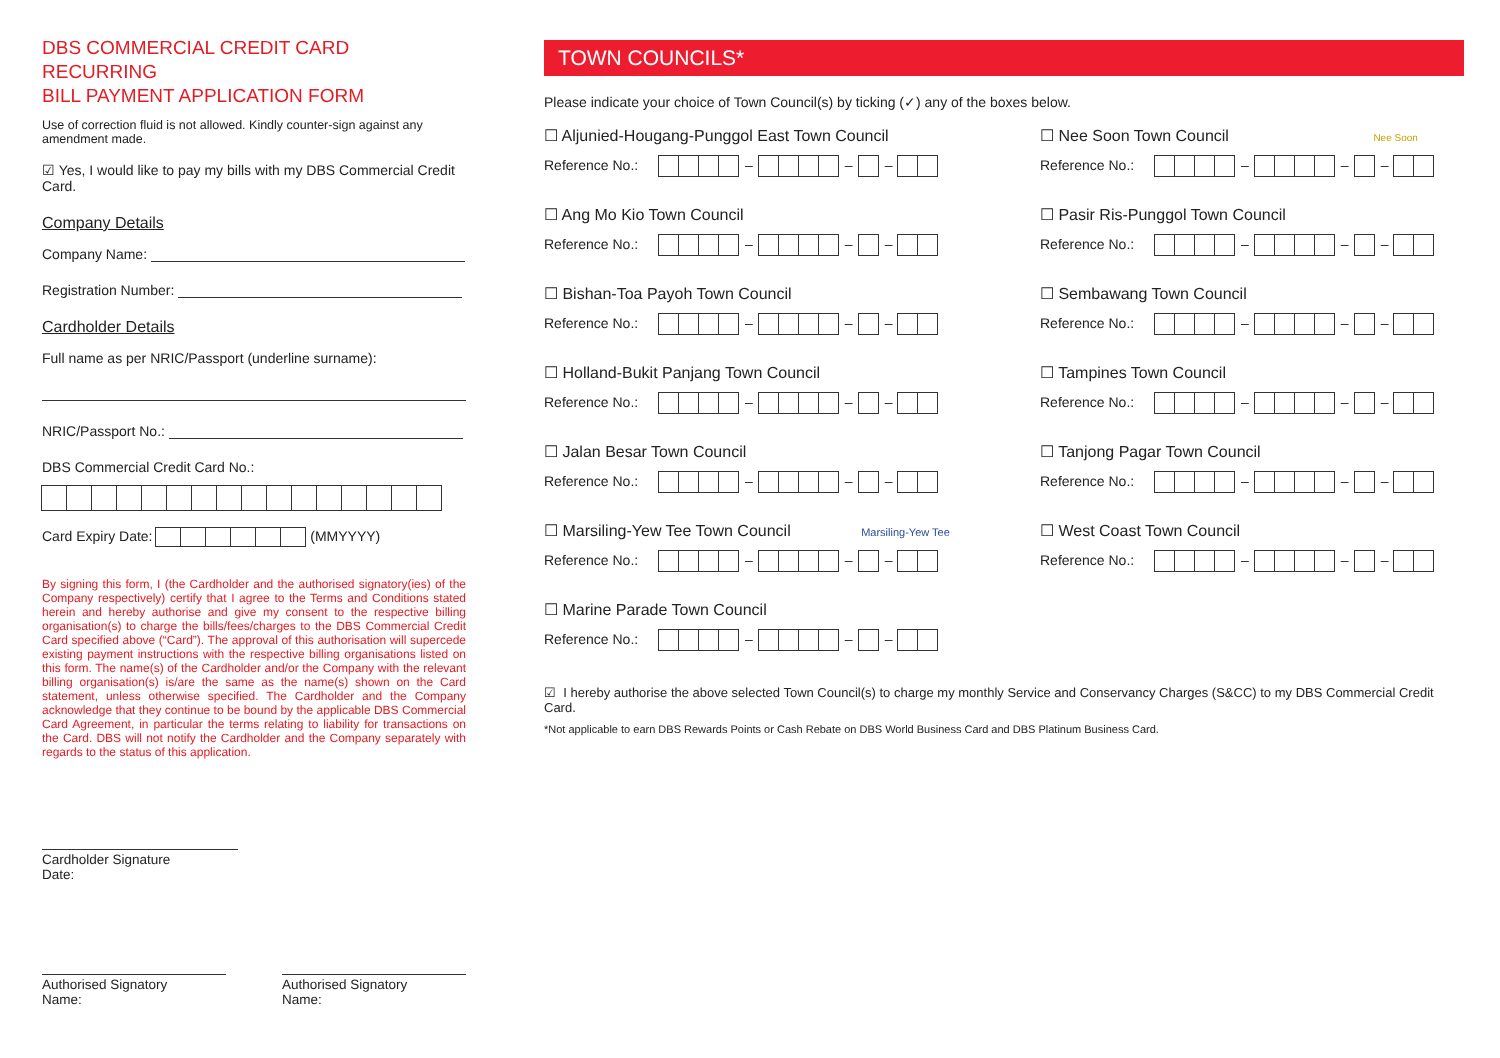DBS COMMERCIAL CREDIT CARD RECURRING
BILL PAYMENT APPLICATION FORM
Use of correction fluid is not allowed. Kindly counter-sign against any amendment made.
☑ Yes, I would like to pay my bills with my DBS Commercial Credit Card.
Company Details
Company Name:
Registration Number:
Cardholder Details
Full name as per NRIC/Passport (underline surname):
NRIC/Passport No.:
DBS Commercial Credit Card No.:
Card Expiry Date: (MMYYYY)
By signing this form, I (the Cardholder and the authorised signatory(ies) of the Company respectively) certify that I agree to the Terms and Conditions stated herein and hereby authorise and give my consent to the respective billing organisation(s) to charge the bills/fees/charges to the DBS Commercial Credit Card specified above (“Card”). The approval of this authorisation will supercede existing payment instructions with the respective billing organisations listed on this form. The name(s) of the Cardholder and/or the Company with the relevant billing organisation(s) is/are the same as the name(s) shown on the Card statement, unless otherwise specified. The Cardholder and the Company acknowledge that they continue to be bound by the applicable DBS Commercial Card Agreement, in particular the terms relating to liability for transactions on the Card. DBS will not notify the Cardholder and the Company separately with regards to the status of this application.
Cardholder Signature
Date:
Authorised Signatory
Name:
Authorised Signatory
Name:
TOWN COUNCILS*
Please indicate your choice of Town Council(s) by ticking (✓) any of the boxes below.
☐ Aljunied-Hougang-Punggol East Town Council
Reference No.: – – –
☐ Nee Soon Town Council Nee Soon
Reference No.: – – –
☐ Ang Mo Kio Town Council
Reference No.: – – –
☐ Pasir Ris-Punggol Town Council
Reference No.: – – –
☐ Bishan-Toa Payoh Town Council
Reference No.: – – –
☐ Sembawang Town Council
Reference No.: – – –
☐ Holland-Bukit Panjang Town Council
Reference No.: – – –
☐ Tampines Town Council
Reference No.: – – –
☐ Jalan Besar Town Council
Reference No.: – – –
☐ Tanjong Pagar Town Council
Reference No.: – – –
☐ Marsiling-Yew Tee Town Council Marsiling-Yew Tee
Reference No.: – – –
☐ West Coast Town Council
Reference No.: – – –
☐ Marine Parade Town Council
Reference No.: – – –
☑ I hereby authorise the above selected Town Council(s) to charge my monthly Service and Conservancy Charges (S&CC) to my DBS Commercial Credit Card.
*Not applicable to earn DBS Rewards Points or Cash Rebate on DBS World Business Card and DBS Platinum Business Card.